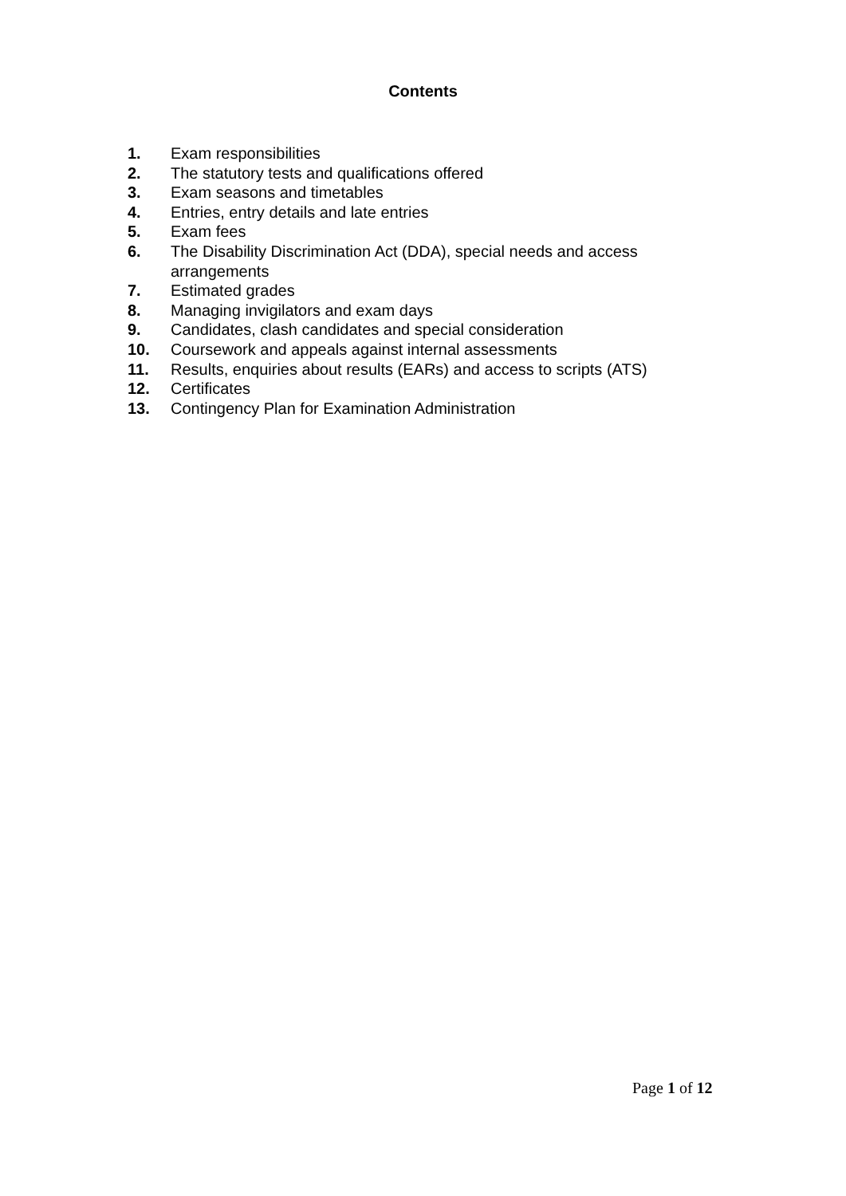Contents
1. Exam responsibilities
2. The statutory tests and qualifications offered
3. Exam seasons and timetables
4. Entries, entry details and late entries
5. Exam fees
6. The Disability Discrimination Act (DDA), special needs and access arrangements
7. Estimated grades
8. Managing invigilators and exam days
9. Candidates, clash candidates and special consideration
10. Coursework and appeals against internal assessments
11. Results, enquiries about results (EARs) and access to scripts (ATS)
12. Certificates
13. Contingency Plan for Examination Administration
Page 1 of 12